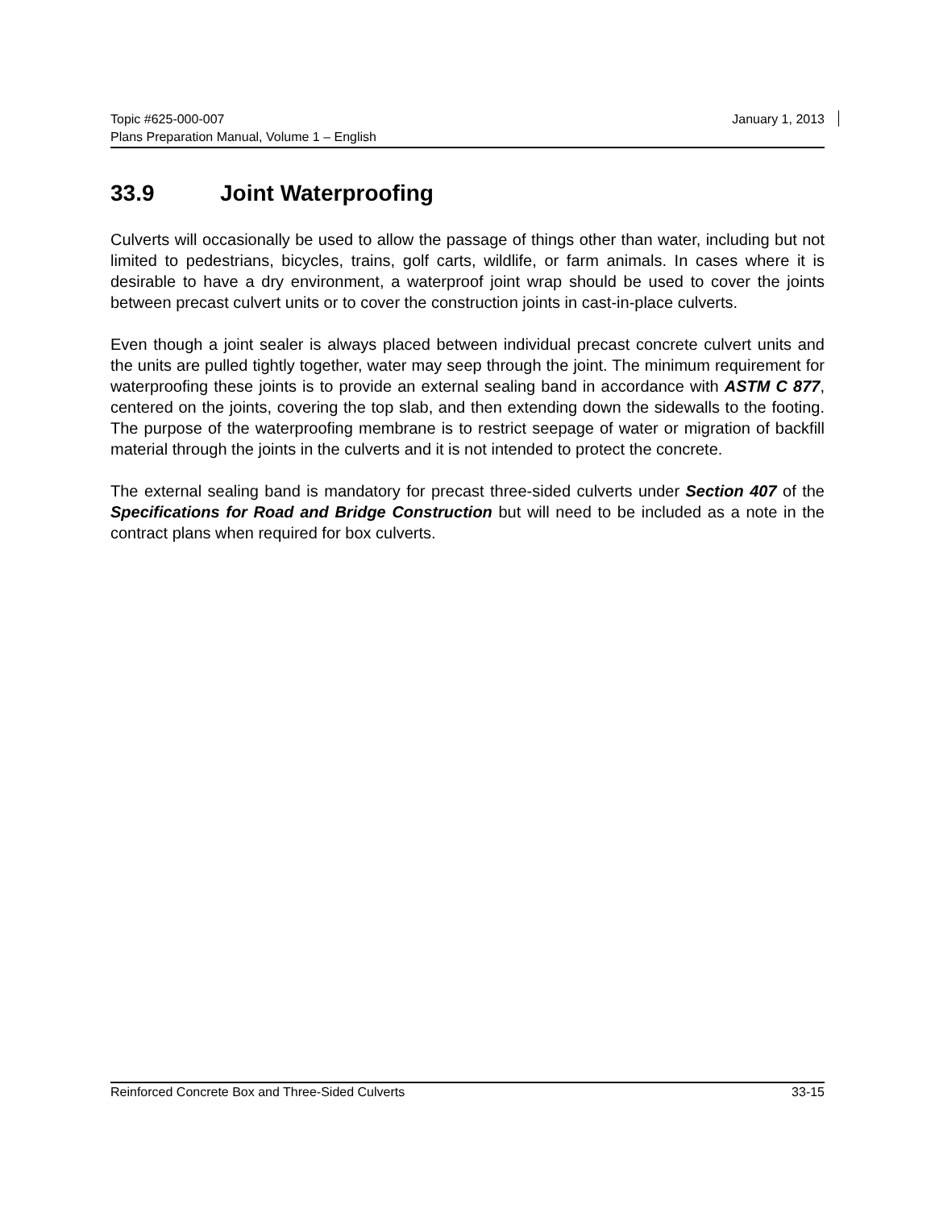January 1, 2013 Topic #625-000-007
Plans Preparation Manual, Volume 1 – English
33.9 Joint Waterproofing
Culverts will occasionally be used to allow the passage of things other than water, including but not limited to pedestrians, bicycles, trains, golf carts, wildlife, or farm animals. In cases where it is desirable to have a dry environment, a waterproof joint wrap should be used to cover the joints between precast culvert units or to cover the construction joints in cast-in-place culverts.
Even though a joint sealer is always placed between individual precast concrete culvert units and the units are pulled tightly together, water may seep through the joint. The minimum requirement for waterproofing these joints is to provide an external sealing band in accordance with ASTM C 877, centered on the joints, covering the top slab, and then extending down the sidewalls to the footing. The purpose of the waterproofing membrane is to restrict seepage of water or migration of backfill material through the joints in the culverts and it is not intended to protect the concrete.
The external sealing band is mandatory for precast three-sided culverts under Section 407 of the Specifications for Road and Bridge Construction but will need to be included as a note in the contract plans when required for box culverts.
33-15 Reinforced Concrete Box and Three-Sided Culverts